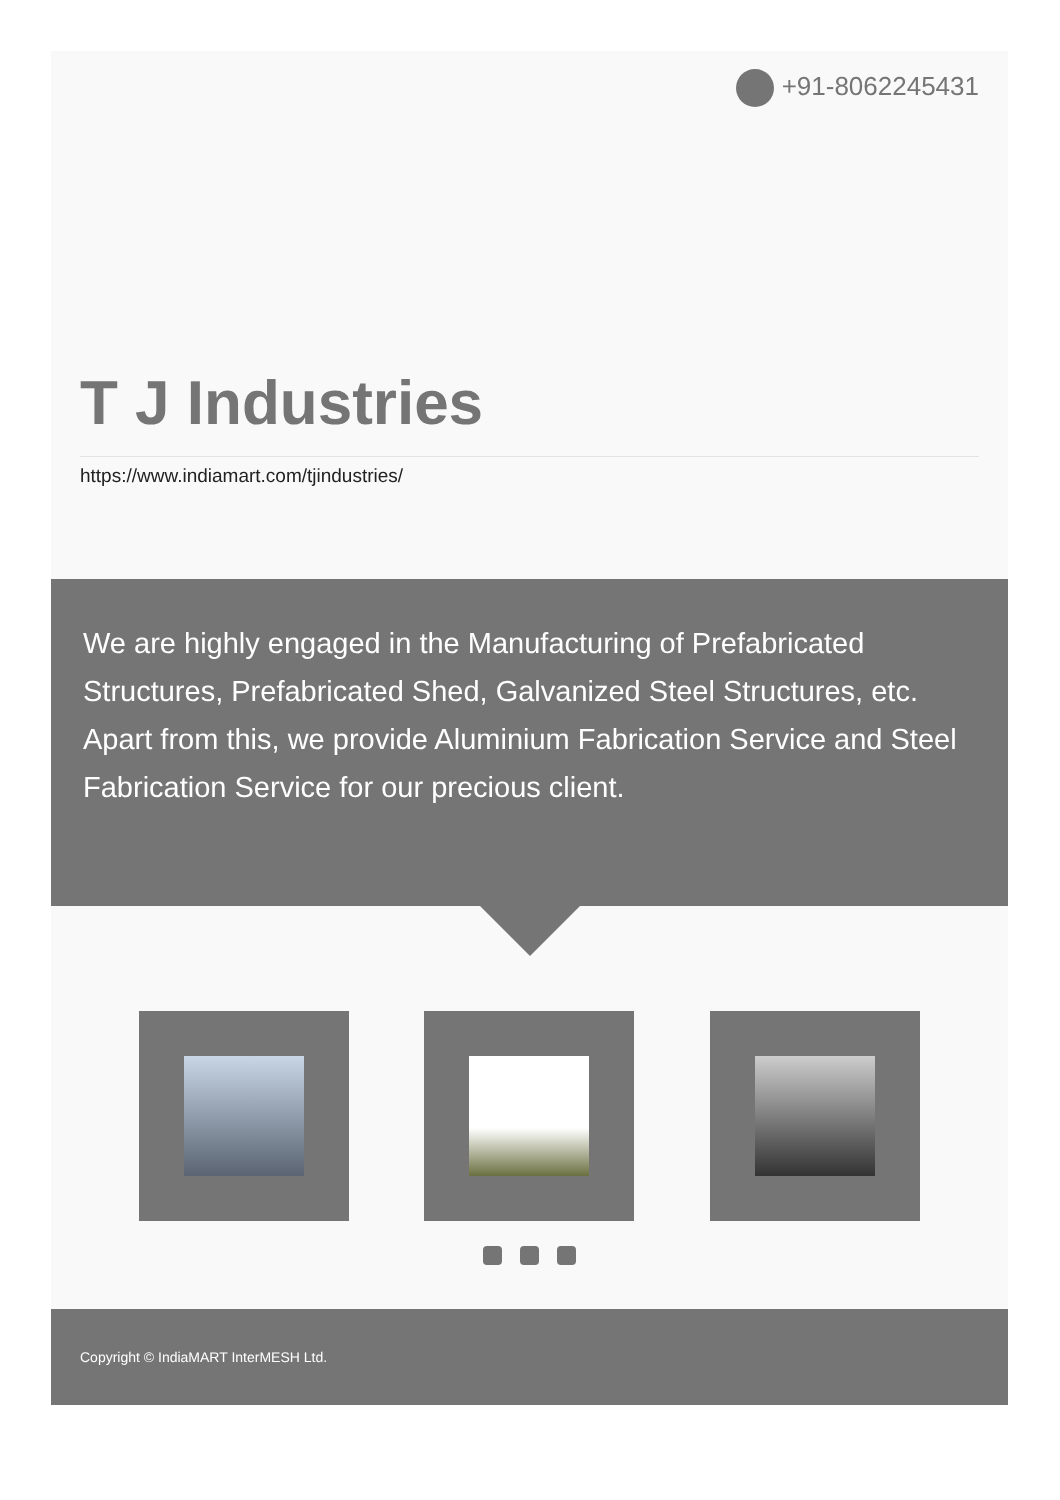+91-8062245431
T J Industries
https://www.indiamart.com/tjindustries/
We are highly engaged in the Manufacturing of Prefabricated Structures, Prefabricated Shed, Galvanized Steel Structures, etc. Apart from this, we provide Aluminium Fabrication Service and Steel Fabrication Service for our precious client.
Copyright © IndiaMART InterMESH Ltd.